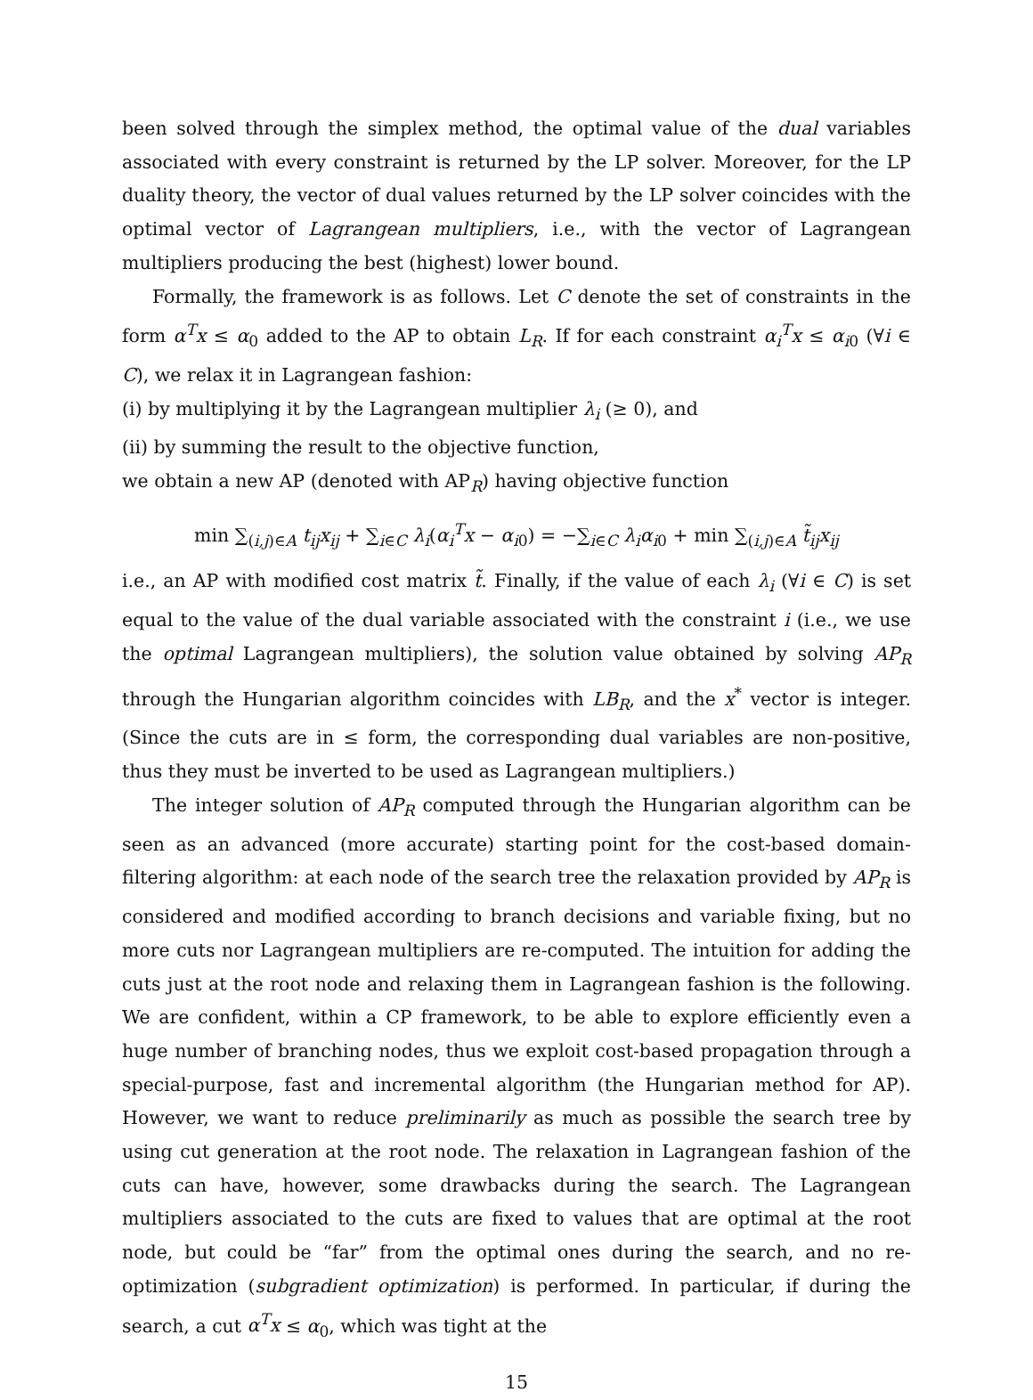been solved through the simplex method, the optimal value of the dual variables associated with every constraint is returned by the LP solver. Moreover, for the LP duality theory, the vector of dual values returned by the LP solver coincides with the optimal vector of Lagrangean multipliers, i.e., with the vector of Lagrangean multipliers producing the best (highest) lower bound.
Formally, the framework is as follows. Let C denote the set of constraints in the form α<sup>T</sup>x ≤ α<sub>0</sub> added to the AP to obtain L<sub>R</sub>. If for each constraint α<sub>i</sub><sup>T</sup>x ≤ α<sub>i0</sub> (∀i ∈ C), we relax it in Lagrangean fashion:
(i) by multiplying it by the Lagrangean multiplier λ<sub>i</sub> (≥ 0), and
(ii) by summing the result to the objective function,
we obtain a new AP (denoted with AP<sub>R</sub>) having objective function
min ∑<sub>(i,j)∈A</sub> t<sub>ij</sub>x<sub>ij</sub> + ∑<sub>i∈C</sub> λ<sub>i</sub>(α<sub>i</sub><sup>T</sup>x − α<sub>i0</sub>) = −∑<sub>i∈C</sub> λ<sub>i</sub>α<sub>i0</sub> + min ∑<sub>(i,j)∈A</sub> t̃<sub>ij</sub>x<sub>ij</sub>
i.e., an AP with modified cost matrix t̃. Finally, if the value of each λ<sub>i</sub> (∀i ∈ C) is set equal to the value of the dual variable associated with the constraint i (i.e., we use the optimal Lagrangean multipliers), the solution value obtained by solving AP<sub>R</sub> through the Hungarian algorithm coincides with LB<sub>R</sub>, and the x<sup>*</sup> vector is integer. (Since the cuts are in ≤ form, the corresponding dual variables are non-positive, thus they must be inverted to be used as Lagrangean multipliers.)
The integer solution of AP<sub>R</sub> computed through the Hungarian algorithm can be seen as an advanced (more accurate) starting point for the cost-based domain-filtering algorithm: at each node of the search tree the relaxation provided by AP<sub>R</sub> is considered and modified according to branch decisions and variable fixing, but no more cuts nor Lagrangean multipliers are re-computed. The intuition for adding the cuts just at the root node and relaxing them in Lagrangean fashion is the following. We are confident, within a CP framework, to be able to explore efficiently even a huge number of branching nodes, thus we exploit cost-based propagation through a special-purpose, fast and incremental algorithm (the Hungarian method for AP). However, we want to reduce preliminarily as much as possible the search tree by using cut generation at the root node. The relaxation in Lagrangean fashion of the cuts can have, however, some drawbacks during the search. The Lagrangean multipliers associated to the cuts are fixed to values that are optimal at the root node, but could be “far” from the optimal ones during the search, and no re-optimization (subgradient optimization) is performed. In particular, if during the search, a cut α<sup>T</sup>x ≤ α<sub>0</sub>, which was tight at the
15